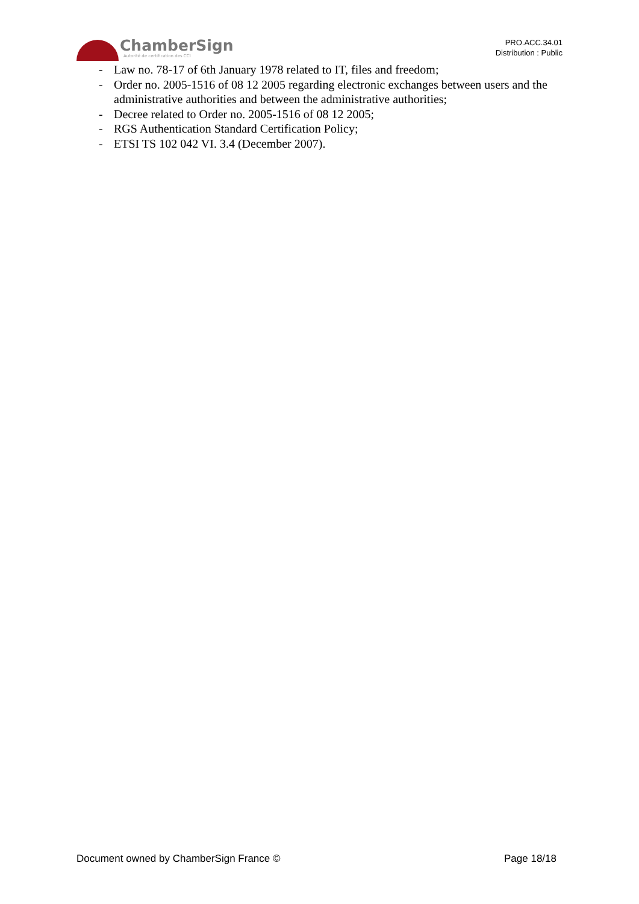ChamberSign
Autorité de certification des CCI
PRO.ACC.34.01
Distribution : Public
- Law no. 78-17 of 6th January 1978 related to IT, files and freedom;
- Order no. 2005-1516 of 08 12 2005 regarding electronic exchanges between users and the administrative authorities and between the administrative authorities;
- Decree related to Order no. 2005-1516 of 08 12 2005;
- RGS Authentication Standard Certification Policy;
- ETSI TS 102 042 VI. 3.4 (December 2007).
Document owned by ChamberSign France © Page 18/18